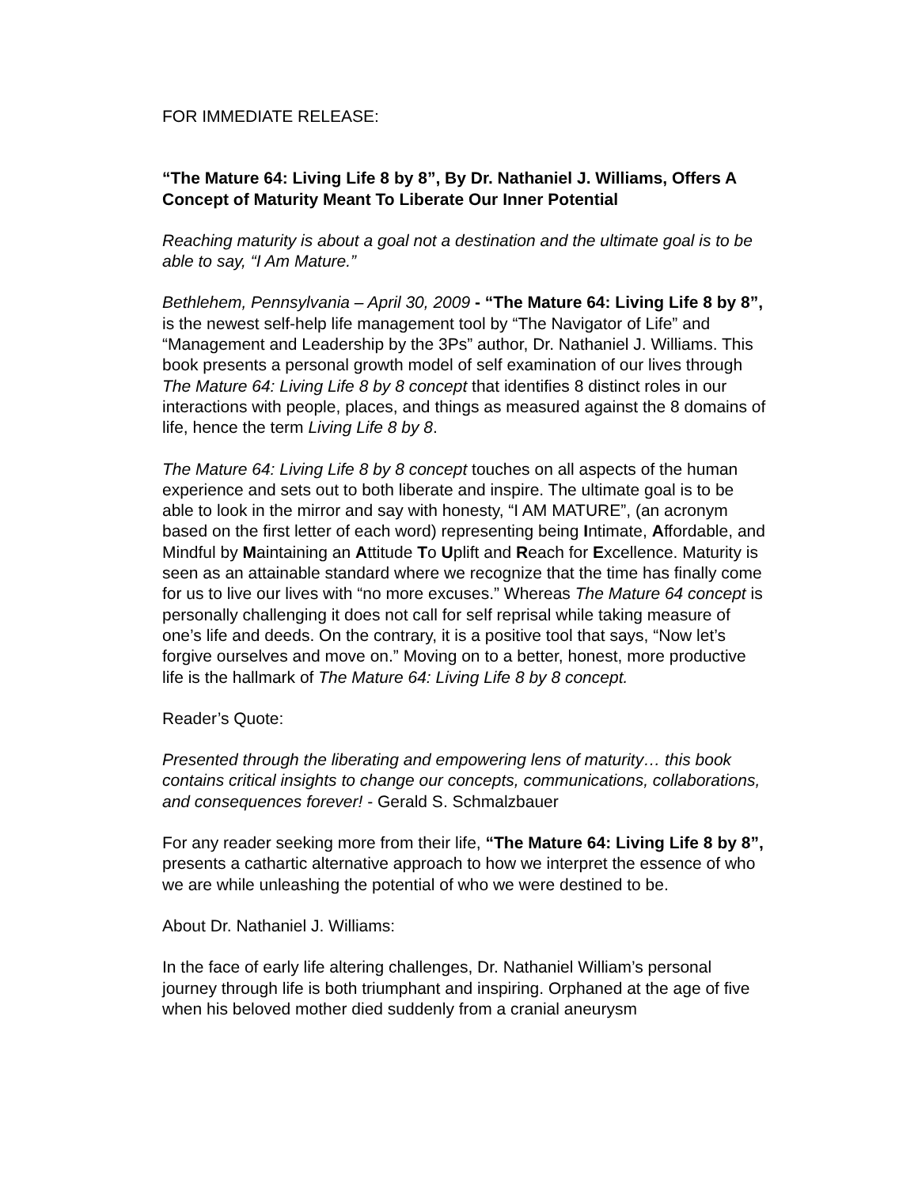FOR IMMEDIATE RELEASE:
“The Mature 64: Living Life 8 by 8”, By Dr. Nathaniel J. Williams, Offers A Concept of Maturity Meant To Liberate Our Inner Potential
Reaching maturity is about a goal not a destination and the ultimate goal is to be able to say, “I Am Mature.”
Bethlehem, Pennsylvania – April 30, 2009 - “The Mature 64: Living Life 8 by 8”, is the newest self-help life management tool by “The Navigator of Life” and “Management and Leadership by the 3Ps” author, Dr. Nathaniel J. Williams. This book presents a personal growth model of self examination of our lives through The Mature 64: Living Life 8 by 8 concept that identifies 8 distinct roles in our interactions with people, places, and things as measured against the 8 domains of life, hence the term Living Life 8 by 8.
The Mature 64: Living Life 8 by 8 concept touches on all aspects of the human experience and sets out to both liberate and inspire. The ultimate goal is to be able to look in the mirror and say with honesty, “I AM MATURE”, (an acronym based on the first letter of each word) representing being Intimate, Affordable, and Mindful by Maintaining an Attitude To Uplift and Reach for Excellence. Maturity is seen as an attainable standard where we recognize that the time has finally come for us to live our lives with “no more excuses.” Whereas The Mature 64 concept is personally challenging it does not call for self reprisal while taking measure of one’s life and deeds. On the contrary, it is a positive tool that says, “Now let’s forgive ourselves and move on.” Moving on to a better, honest, more productive life is the hallmark of The Mature 64: Living Life 8 by 8 concept.
Reader’s Quote:
Presented through the liberating and empowering lens of maturity… this book contains critical insights to change our concepts, communications, collaborations, and consequences forever! - Gerald S. Schmalzbauer
For any reader seeking more from their life, “The Mature 64: Living Life 8 by 8”, presents a cathartic alternative approach to how we interpret the essence of who we are while unleashing the potential of who we were destined to be.
About Dr. Nathaniel J. Williams:
In the face of early life altering challenges, Dr. Nathaniel William’s personal journey through life is both triumphant and inspiring. Orphaned at the age of five when his beloved mother died suddenly from a cranial aneurysm